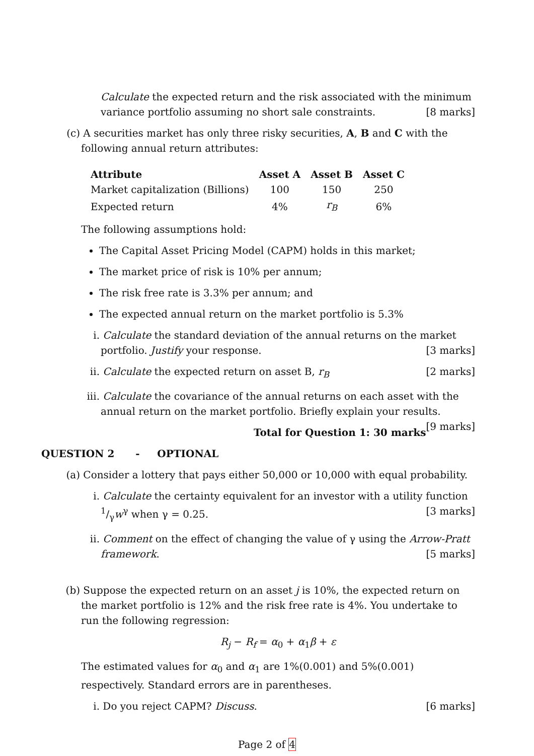Calculate the expected return and the risk associated with the minimum variance portfolio assuming no short sale constraints. [8 marks]
(c) A securities market has only three risky securities, A, B and C with the following annual return attributes:
| Attribute | Asset A | Asset B | Asset C |
| --- | --- | --- | --- |
| Market capitalization (Billions) | 100 | 150 | 250 |
| Expected return | 4% | r<sub>B</sub> | 6% |
The following assumptions hold:
The Capital Asset Pricing Model (CAPM) holds in this market;
The market price of risk is 10% per annum;
The risk free rate is 3.3% per annum; and
The expected annual return on the market portfolio is 5.3%
i. Calculate the standard deviation of the annual returns on the market portfolio. Justify your response. [3 marks]
ii. Calculate the expected return on asset B, r<sub>B</sub> [2 marks]
iii. Calculate the covariance of the annual returns on each asset with the annual return on the market portfolio. Briefly explain your results. [9 marks]
Total for Question 1: 30 marks
QUESTION 2 - OPTIONAL
(a) Consider a lottery that pays either 50,000 or 10,000 with equal probability.
i. Calculate the certainty equivalent for an investor with a utility function 1/γw<sup>γ</sup> when γ = 0.25. [3 marks]
ii. Comment on the effect of changing the value of γ using the Arrow-Pratt framework. [5 marks]
(b) Suppose the expected return on an asset j is 10%, the expected return on the market portfolio is 12% and the risk free rate is 4%. You undertake to run the following regression:
R<sub>j</sub> − R<sub>f</sub> = α<sub>0</sub> + α<sub>1</sub>β + ε
The estimated values for α<sub>0</sub> and α<sub>1</sub> are 1%(0.001) and 5%(0.001) respectively. Standard errors are in parentheses.
i. Do you reject CAPM? Discuss. [6 marks]
Page 2 of 4